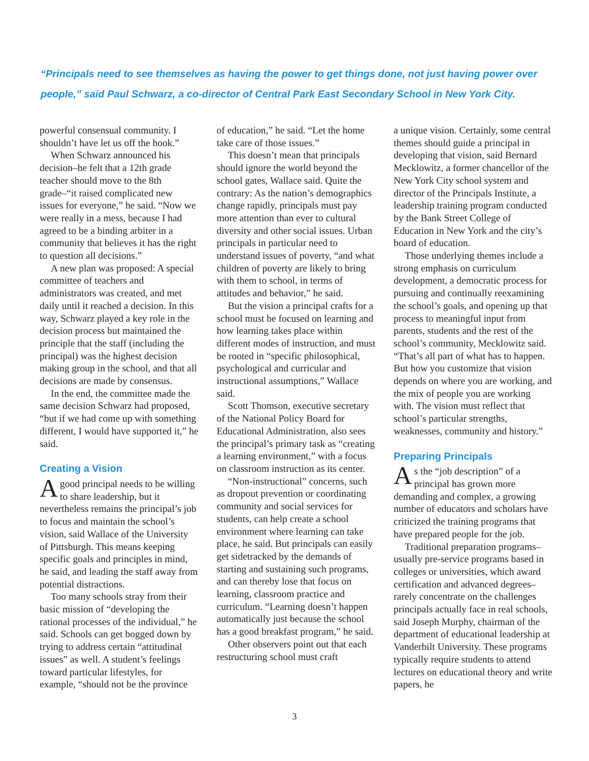“Principals need to see themselves as having the power to get things done, not just having power over people,” said Paul Schwarz, a co-director of Central Park East Secondary School in New York City.
powerful consensual community. I shouldn’t have let us off the hook.”
When Schwarz announced his decision–he felt that a 12th grade teacher should move to the 8th grade–“it raised complicated new issues for everyone,” he said. “Now we were really in a mess, because I had agreed to be a binding arbiter in a community that believes it has the right to question all decisions.”
A new plan was proposed: A special committee of teachers and administrators was created, and met daily until it reached a decision. In this way, Schwarz played a key role in the decision process but maintained the principle that the staff (including the principal) was the highest decision making group in the school, and that all decisions are made by consensus.
In the end, the committee made the same decision Schwarz had proposed, “but if we had come up with something different, I would have supported it,” he said.
Creating a Vision
A good principal needs to be willing to share leadership, but it nevertheless remains the principal’s job to focus and maintain the school’s vision, said Wallace of the University of Pittsburgh. This means keeping specific goals and principles in mind, he said, and leading the staff away from potential distractions.
Too many schools stray from their basic mission of “developing the rational processes of the individual,” he said. Schools can get bogged down by trying to address certain “attitudinal issues” as well. A student’s feelings toward particular lifestyles, for example, “should not be the province
of education,” he said. “Let the home take care of those issues.”
This doesn’t mean that principals should ignore the world beyond the school gates, Wallace said. Quite the contrary: As the nation’s demographics change rapidly, principals must pay more attention than ever to cultural diversity and other social issues. Urban principals in particular need to understand issues of poverty, “and what children of poverty are likely to bring with them to school, in terms of attitudes and behavior,” he said.
But the vision a principal crafts for a school must be focused on learning and how learning takes place within different modes of instruction, and must be rooted in “specific philosophical, psychological and curricular and instructional assumptions,” Wallace said.
Scott Thomson, executive secretary of the National Policy Board for Educational Administration, also sees the principal’s primary task as “creating a learning environment,” with a focus on classroom instruction as its center.
“Non-instructional” concerns, such as dropout prevention or coordinating community and social services for students, can help create a school environment where learning can take place, he said. But principals can easily get sidetracked by the demands of starting and sustaining such programs, and can thereby lose that focus on learning, classroom practice and curriculum. “Learning doesn’t happen automatically just because the school has a good breakfast program,” he said.
Other observers point out that each restructuring school must craft
a unique vision. Certainly, some central themes should guide a principal in developing that vision, said Bernard Mecklowitz, a former chancellor of the New York City school system and director of the Principals Institute, a leadership training program conducted by the Bank Street College of Education in New York and the city’s board of education.
Those underlying themes include a strong emphasis on curriculum development, a democratic process for pursuing and continually reexamining the school’s goals, and opening up that process to meaningful input from parents, students and the rest of the school’s community, Mecklowitz said. “That’s all part of what has to happen. But how you customize that vision depends on where you are working, and the mix of people you are working with. The vision must reflect that school’s particular strengths, weaknesses, community and history.”
Preparing Principals
As the “job description” of a principal has grown more demanding and complex, a growing number of educators and scholars have criticized the training programs that have prepared people for the job.
Traditional preparation programs–usually pre-service programs based in colleges or universities, which award certification and advanced degrees–rarely concentrate on the challenges principals actually face in real schools, said Joseph Murphy, chairman of the department of educational leadership at Vanderbilt University. These programs typically require students to attend lectures on educational theory and write papers, he
3